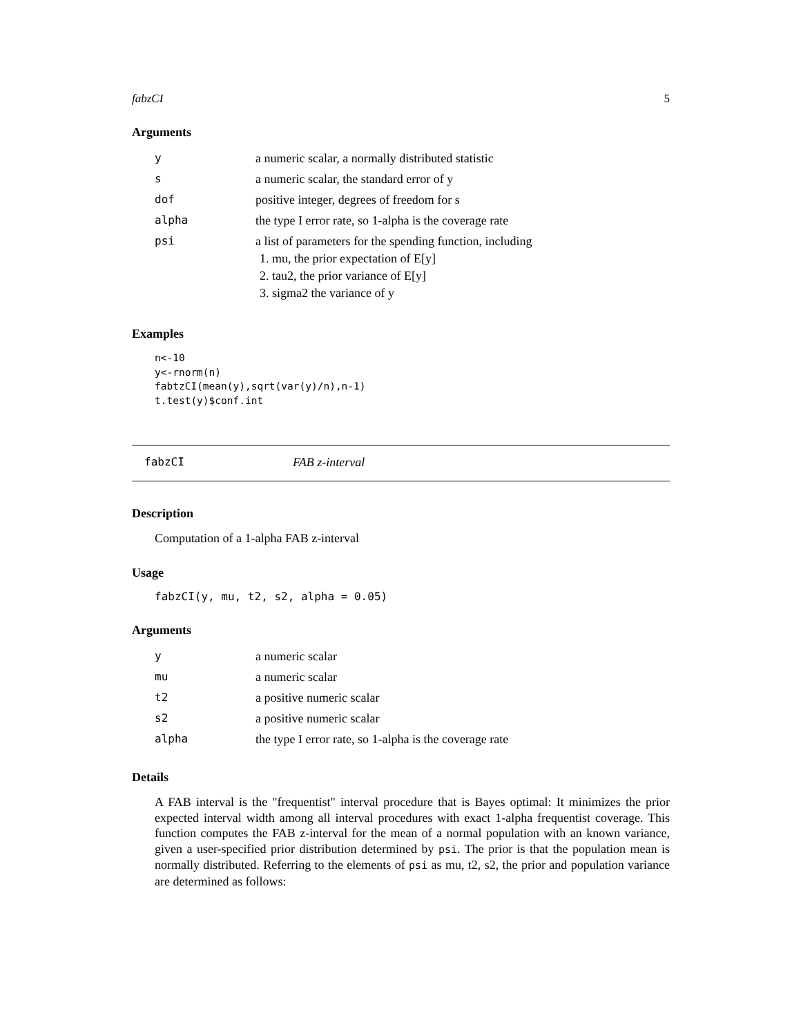fabzCI 5
Arguments
| y | a numeric scalar, a normally distributed statistic |
| s | a numeric scalar, the standard error of y |
| dof | positive integer, degrees of freedom for s |
| alpha | the type I error rate, so 1-alpha is the coverage rate |
| psi | a list of parameters for the spending function, including 1. mu, the prior expectation of E[y] 2. tau2, the prior variance of E[y] 3. sigma2 the variance of y |
Examples
n<-10
y<-rnorm(n)
fabtzCI(mean(y),sqrt(var(y)/n),n-1)
t.test(y)$conf.int
fabzCI FAB z-interval
Description
Computation of a 1-alpha FAB z-interval
Usage
fabzCI(y, mu, t2, s2, alpha = 0.05)
Arguments
| y | a numeric scalar |
| mu | a numeric scalar |
| t2 | a positive numeric scalar |
| s2 | a positive numeric scalar |
| alpha | the type I error rate, so 1-alpha is the coverage rate |
Details
A FAB interval is the "frequentist" interval procedure that is Bayes optimal: It minimizes the prior expected interval width among all interval procedures with exact 1-alpha frequentist coverage. This function computes the FAB z-interval for the mean of a normal population with an known variance, given a user-specified prior distribution determined by psi. The prior is that the population mean is normally distributed. Referring to the elements of psi as mu, t2, s2, the prior and population variance are determined as follows: